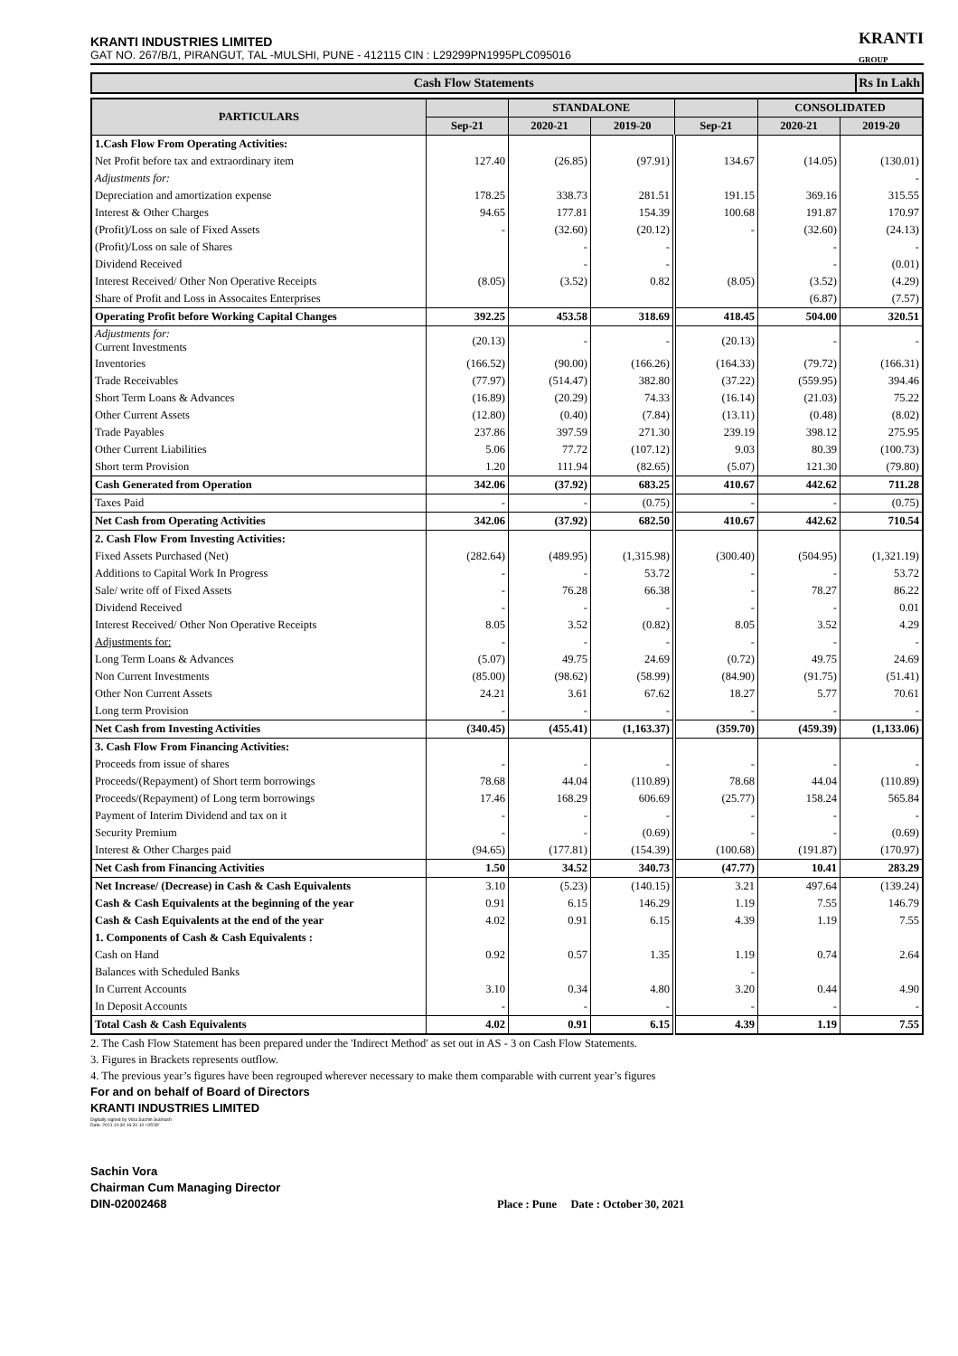KRANTI
GROUP
KRANTI INDUSTRIES LIMITED
GAT NO. 267/B/1, PIRANGUT, TAL -MULSHI, PUNE - 412115 CIN : L29299PN1995PLC095016
Cash Flow Statements Rs In Lakh
| PARTICULARS | | STANDALONE | | | CONSOLIDATED | |
| --- | --- | --- | --- | --- | --- | --- |
| | Sep-21 | 2020-21 | 2019-20 | Sep-21 | 2020-21 | 2019-20 |
| 1.Cash Flow From Operating Activities: | | | | | | |
| Net Profit before tax and extraordinary item | 127.40 | (26.85) | (97.91) | 134.67 | (14.05) | (130.01) |
| Adjustments for: | | | | | | - |
| Depreciation and amortization expense | 178.25 | 338.73 | 281.51 | 191.15 | 369.16 | 315.55 |
| Interest & Other Charges | 94.65 | 177.81 | 154.39 | 100.68 | 191.87 | 170.97 |
| (Profit)/Loss on sale of Fixed Assets | - | (32.60) | (20.12) | - | (32.60) | (24.13) |
| (Profit)/Loss on sale of Shares | | - | - | | - | - |
| Dividend Received | | - | - | | - | (0.01) |
| Interest Received/ Other Non Operative Receipts | (8.05) | (3.52) | 0.82 | (8.05) | (3.52) | (4.29) |
| Share of Profit and Loss in Assocaites Enterprises | | | | | (6.87) | (7.57) |
| Operating Profit before Working Capital Changes | 392.25 | 453.58 | 318.69 | 418.45 | 504.00 | 320.51 |
| Adjustments for: Current Investments | (20.13) | - | - | (20.13) | - | - |
| Inventories | (166.52) | (90.00) | (166.26) | (164.33) | (79.72) | (166.31) |
| Trade Receivables | (77.97) | (514.47) | 382.80 | (37.22) | (559.95) | 394.46 |
| Short Term Loans & Advances | (16.89) | (20.29) | 74.33 | (16.14) | (21.03) | 75.22 |
| Other Current Assets | (12.80) | (0.40) | (7.84) | (13.11) | (0.48) | (8.02) |
| Trade Payables | 237.86 | 397.59 | 271.30 | 239.19 | 398.12 | 275.95 |
| Other Current Liabilities | 5.06 | 77.72 | (107.12) | 9.03 | 80.39 | (100.73) |
| Short term Provision | 1.20 | 111.94 | (82.65) | (5.07) | 121.30 | (79.80) |
| Cash Generated from Operation | 342.06 | (37.92) | 683.25 | 410.67 | 442.62 | 711.28 |
| Taxes Paid | - | - | (0.75) | - | - | (0.75) |
| Net Cash from Operating Activities | 342.06 | (37.92) | 682.50 | 410.67 | 442.62 | 710.54 |
| 2. Cash Flow From Investing Activities: | | | | | | |
| Fixed Assets Purchased (Net) | (282.64) | (489.95) | (1,315.98) | (300.40) | (504.95) | (1,321.19) |
| Additions to Capital Work In Progress | - | - | 53.72 | - | - | 53.72 |
| Sale/ write off of Fixed Assets | - | 76.28 | 66.38 | - | 78.27 | 86.22 |
| Dividend Received | - | - | - | - | - | 0.01 |
| Interest Received/ Other Non Operative Receipts | 8.05 | 3.52 | (0.82) | 8.05 | 3.52 | 4.29 |
| Adjustments for: | - | - | - | - | - | - |
| Long Term Loans & Advances | (5.07) | 49.75 | 24.69 | (0.72) | 49.75 | 24.69 |
| Non Current Investments | (85.00) | (98.62) | (58.99) | (84.90) | (91.75) | (51.41) |
| Other Non Current Assets | 24.21 | 3.61 | 67.62 | 18.27 | 5.77 | 70.61 |
| Long term Provision | - | - | - | - | - | - |
| Net Cash from Investing Activities | (340.45) | (455.41) | (1,163.37) | (359.70) | (459.39) | (1,133.06) |
| 3. Cash Flow From Financing Activities: | | | | | | |
| Proceeds from issue of shares | - | - | - | - | - | - |
| Proceeds/(Repayment) of Short term borrowings | 78.68 | 44.04 | (110.89) | 78.68 | 44.04 | (110.89) |
| Proceeds/(Repayment) of Long term borrowings | 17.46 | 168.29 | 606.69 | (25.77) | 158.24 | 565.84 |
| Payment of Interim Dividend and tax on it | - | - | - | - | - | - |
| Security Premium | - | - | (0.69) | - | - | (0.69) |
| Interest & Other Charges paid | (94.65) | (177.81) | (154.39) | (100.68) | (191.87) | (170.97) |
| Net Cash from Financing Activities | 1.50 | 34.52 | 340.73 | (47.77) | 10.41 | 283.29 |
| Net Increase/ (Decrease) in Cash & Cash Equivalents | 3.10 | (5.23) | (140.15) | 3.21 | 497.64 | (139.24) |
| Cash & Cash Equivalents at the beginning of the year | 0.91 | 6.15 | 146.29 | 1.19 | 7.55 | 146.79 |
| Cash & Cash Equivalents at the end of the year | 4.02 | 0.91 | 6.15 | 4.39 | 1.19 | 7.55 |
| 1. Components of Cash & Cash Equivalents : | | | | | | |
| Cash on Hand | 0.92 | 0.57 | 1.35 | 1.19 | 0.74 | 2.64 |
| Balances with Scheduled Banks | | | | - | | |
| In Current Accounts | 3.10 | 0.34 | 4.80 | 3.20 | 0.44 | 4.90 |
| In Deposit Accounts | - | - | - | - | - | - |
| Total Cash & Cash Equivalents | 4.02 | 0.91 | 6.15 | 4.39 | 1.19 | 7.55 |
2. The Cash Flow Statement has been prepared under the 'Indirect Method' as set out in AS - 3 on Cash Flow Statements.
3. Figures in Brackets represents outflow.
4. The previous year’s figures have been regrouped wherever necessary to make them comparable with current year’s figures
For and on behalf of Board of Directors
KRANTI INDUSTRIES LIMITED
Digitally signed by Vora Sachin Subhash
Date: 2021.10.30 16:31:10 +05'30'
Sachin Vora
Chairman Cum Managing Director
DIN-02002468 Place : Pune Date : October 30, 2021